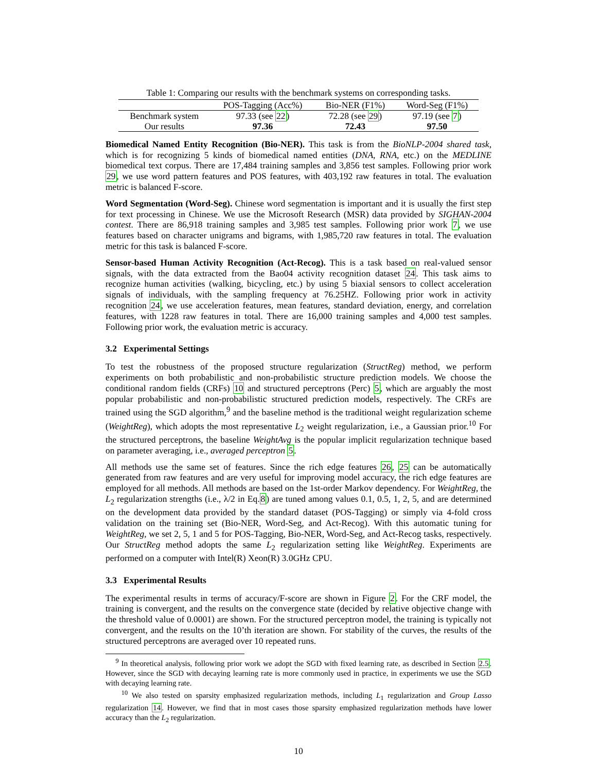Table 1: Comparing our results with the benchmark systems on corresponding tasks.
| | POS-Tagging (Acc%) | Bio-NER (F1%) | Word-Seg (F1%) |
| --- | --- | --- | --- |
| Benchmark system | 97.33 (see 22 ) | 72.28 (see 29 ) | 97.19 (see 7 ) |
| Our results | 97.36 | 72.43 | 97.50 |
Biomedical Named Entity Recognition (Bio-NER). This task is from the BioNLP-2004 shared task, which is for recognizing 5 kinds of biomedical named entities (DNA, RNA, etc.) on the MEDLINE biomedical text corpus. There are 17,484 training samples and 3,856 test samples. Following prior work 29, we use word pattern features and POS features, with 403,192 raw features in total. The evaluation metric is balanced F-score.
Word Segmentation (Word-Seg). Chinese word segmentation is important and it is usually the first step for text processing in Chinese. We use the Microsoft Research (MSR) data provided by SIGHAN-2004 contest. There are 86,918 training samples and 3,985 test samples. Following prior work 7, we use features based on character unigrams and bigrams, with 1,985,720 raw features in total. The evaluation metric for this task is balanced F-score.
Sensor-based Human Activity Recognition (Act-Recog). This is a task based on real-valued sensor signals, with the data extracted from the Bao04 activity recognition dataset 24. This task aims to recognize human activities (walking, bicycling, etc.) by using 5 biaxial sensors to collect acceleration signals of individuals, with the sampling frequency at 76.25HZ. Following prior work in activity recognition 24, we use acceleration features, mean features, standard deviation, energy, and correlation features, with 1228 raw features in total. There are 16,000 training samples and 4,000 test samples. Following prior work, the evaluation metric is accuracy.
3.2 Experimental Settings
To test the robustness of the proposed structure regularization (StructReg) method, we perform experiments on both probabilistic and non-probabilistic structure prediction models. We choose the conditional random fields (CRFs) 10 and structured perceptrons (Perc) 5, which are arguably the most popular probabilistic and non-probabilistic structured prediction models, respectively. The CRFs are trained using the SGD algorithm,<sup>9</sup> and the baseline method is the traditional weight regularization scheme (WeightReg), which adopts the most representative L<sub>2</sub> weight regularization, i.e., a Gaussian prior.<sup>10</sup> For the structured perceptrons, the baseline WeightAvg is the popular implicit regularization technique based on parameter averaging, i.e., averaged perceptron 5.
All methods use the same set of features. Since the rich edge features 26, 25 can be automatically generated from raw features and are very useful for improving model accuracy, the rich edge features are employed for all methods. All methods are based on the 1st-order Markov dependency. For WeightReg, the L<sub>2</sub> regularization strengths (i.e., λ/2 in Eq.8) are tuned among values 0.1, 0.5, 1, 2, 5, and are determined on the development data provided by the standard dataset (POS-Tagging) or simply via 4-fold cross validation on the training set (Bio-NER, Word-Seg, and Act-Recog). With this automatic tuning for WeightReg, we set 2, 5, 1 and 5 for POS-Tagging, Bio-NER, Word-Seg, and Act-Recog tasks, respectively. Our StructReg method adopts the same L<sub>2</sub> regularization setting like WeightReg. Experiments are performed on a computer with Intel(R) Xeon(R) 3.0GHz CPU.
3.3 Experimental Results
The experimental results in terms of accuracy/F-score are shown in Figure 2. For the CRF model, the training is convergent, and the results on the convergence state (decided by relative objective change with the threshold value of 0.0001) are shown. For the structured perceptron model, the training is typically not convergent, and the results on the 10’th iteration are shown. For stability of the curves, the results of the structured perceptrons are averaged over 10 repeated runs.
<sup>9</sup> In theoretical analysis, following prior work we adopt the SGD with fixed learning rate, as described in Section 2.5. However, since the SGD with decaying learning rate is more commonly used in practice, in experiments we use the SGD with decaying learning rate.
<sup>10</sup> We also tested on sparsity emphasized regularization methods, including L<sub>1</sub> regularization and Group Lasso regularization 14. However, we find that in most cases those sparsity emphasized regularization methods have lower accuracy than the L<sub>2</sub> regularization.
10